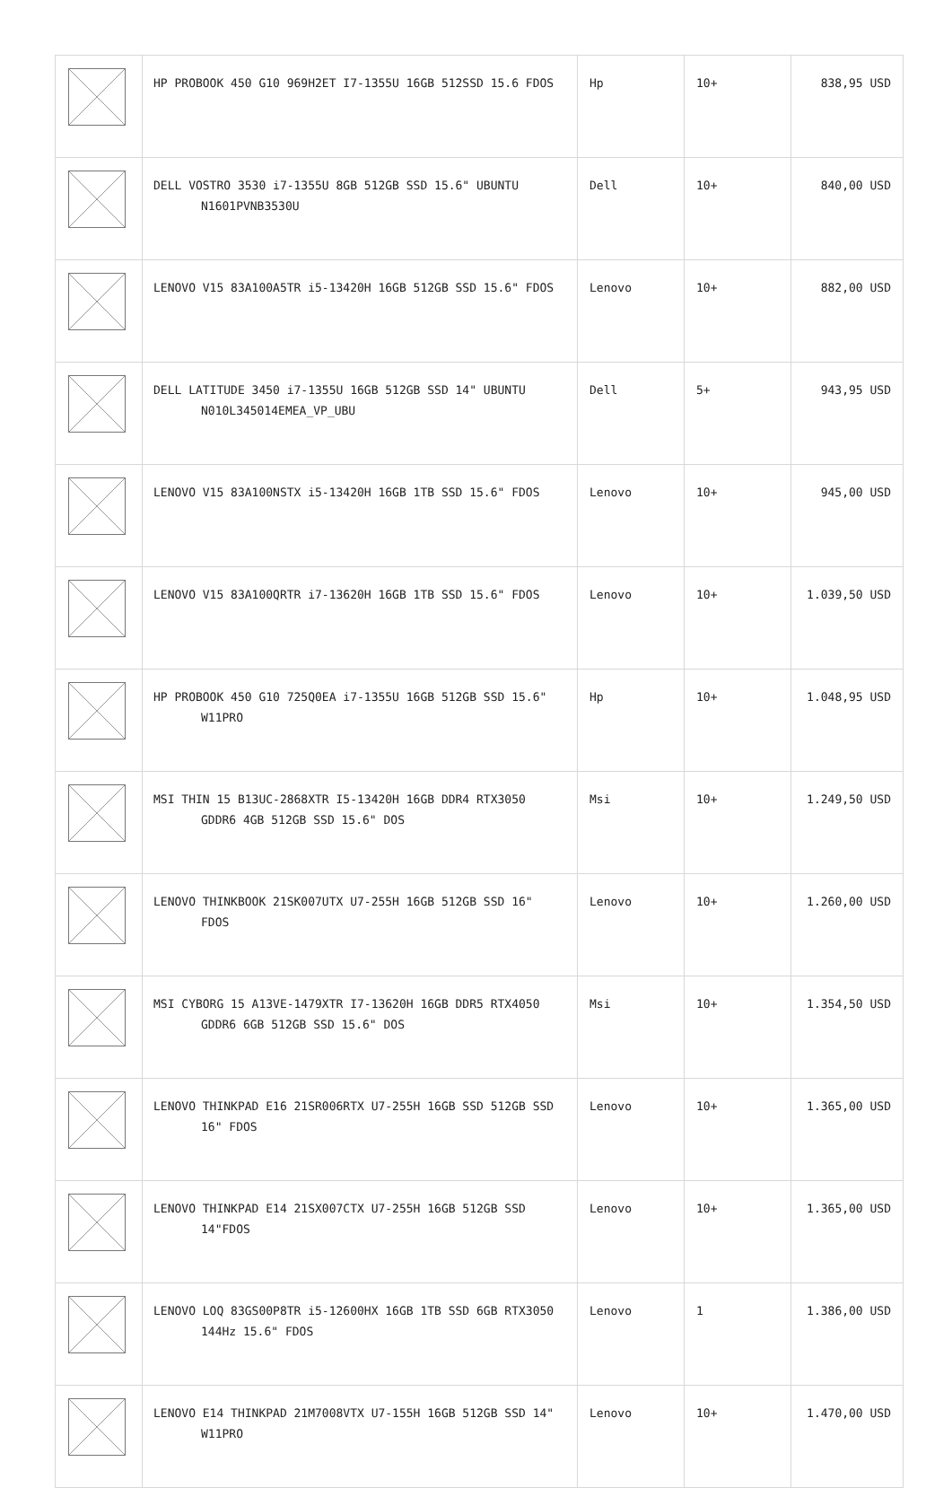| | HP PROBOOK 450 G10 969H2ET I7-1355U 16GB 512SSD 15.6 FDOS | Hp | 10+ | 838,95 USD |
| | DELL VOSTRO 3530 i7-1355U 8GB 512GB SSD 15.6" UBUNTU N1601PVNB3530U | Dell | 10+ | 840,00 USD |
| | LENOVO V15 83A100A5TR i5-13420H 16GB 512GB SSD 15.6" FDOS | Lenovo | 10+ | 882,00 USD |
| | DELL LATITUDE 3450 i7-1355U 16GB 512GB SSD 14" UBUNTU N010L345014EMEA_VP_UBU | Dell | 5+ | 943,95 USD |
| | LENOVO V15 83A100NSTX i5-13420H 16GB 1TB SSD 15.6" FDOS | Lenovo | 10+ | 945,00 USD |
| | LENOVO V15 83A100QRTR i7-13620H 16GB 1TB SSD 15.6" FDOS | Lenovo | 10+ | 1.039,50 USD |
| | HP PROBOOK 450 G10 725Q0EA i7-1355U 16GB 512GB SSD 15.6" W11PRO | Hp | 10+ | 1.048,95 USD |
| | MSI THIN 15 B13UC-2868XTR I5-13420H 16GB DDR4 RTX3050 GDDR6 4GB 512GB SSD 15.6" DOS | Msi | 10+ | 1.249,50 USD |
| | LENOVO THINKBOOK 21SK007UTX U7-255H 16GB 512GB SSD 16" FDOS | Lenovo | 10+ | 1.260,00 USD |
| | MSI CYBORG 15 A13VE-1479XTR I7-13620H 16GB DDR5 RTX4050 GDDR6 6GB 512GB SSD 15.6" DOS | Msi | 10+ | 1.354,50 USD |
| | LENOVO THINKPAD E16 21SR006RTX U7-255H 16GB SSD 512GB SSD 16" FDOS | Lenovo | 10+ | 1.365,00 USD |
| | LENOVO THINKPAD E14 21SX007CTX U7-255H 16GB 512GB SSD 14"FDOS | Lenovo | 10+ | 1.365,00 USD |
| | LENOVO LOQ 83GS00P8TR i5-12600HX 16GB 1TB SSD 6GB RTX3050 144Hz 15.6" FDOS | Lenovo | 1 | 1.386,00 USD |
| | LENOVO E14 THINKPAD 21M7008VTX U7-155H 16GB 512GB SSD 14" W11PRO | Lenovo | 10+ | 1.470,00 USD |